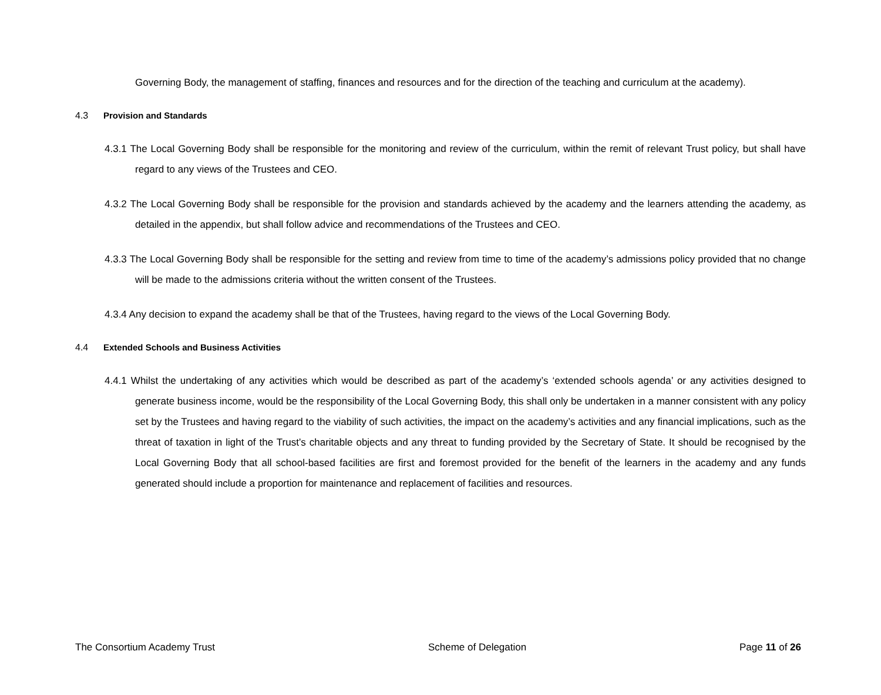Governing Body, the management of staffing, finances and resources and for the direction of the teaching and curriculum at the academy).
4.3 Provision and Standards
4.3.1 The Local Governing Body shall be responsible for the monitoring and review of the curriculum, within the remit of relevant Trust policy, but shall have regard to any views of the Trustees and CEO.
4.3.2 The Local Governing Body shall be responsible for the provision and standards achieved by the academy and the learners attending the academy, as detailed in the appendix, but shall follow advice and recommendations of the Trustees and CEO.
4.3.3 The Local Governing Body shall be responsible for the setting and review from time to time of the academy’s admissions policy provided that no change will be made to the admissions criteria without the written consent of the Trustees.
4.3.4 Any decision to expand the academy shall be that of the Trustees, having regard to the views of the Local Governing Body.
4.4 Extended Schools and Business Activities
4.4.1 Whilst the undertaking of any activities which would be described as part of the academy’s ‘extended schools agenda’ or any activities designed to generate business income, would be the responsibility of the Local Governing Body, this shall only be undertaken in a manner consistent with any policy set by the Trustees and having regard to the viability of such activities, the impact on the academy’s activities and any financial implications, such as the threat of taxation in light of the Trust’s charitable objects and any threat to funding provided by the Secretary of State. It should be recognised by the Local Governing Body that all school-based facilities are first and foremost provided for the benefit of the learners in the academy and any funds generated should include a proportion for maintenance and replacement of facilities and resources.
The Consortium Academy Trust Scheme of Delegation Page 11 of 26